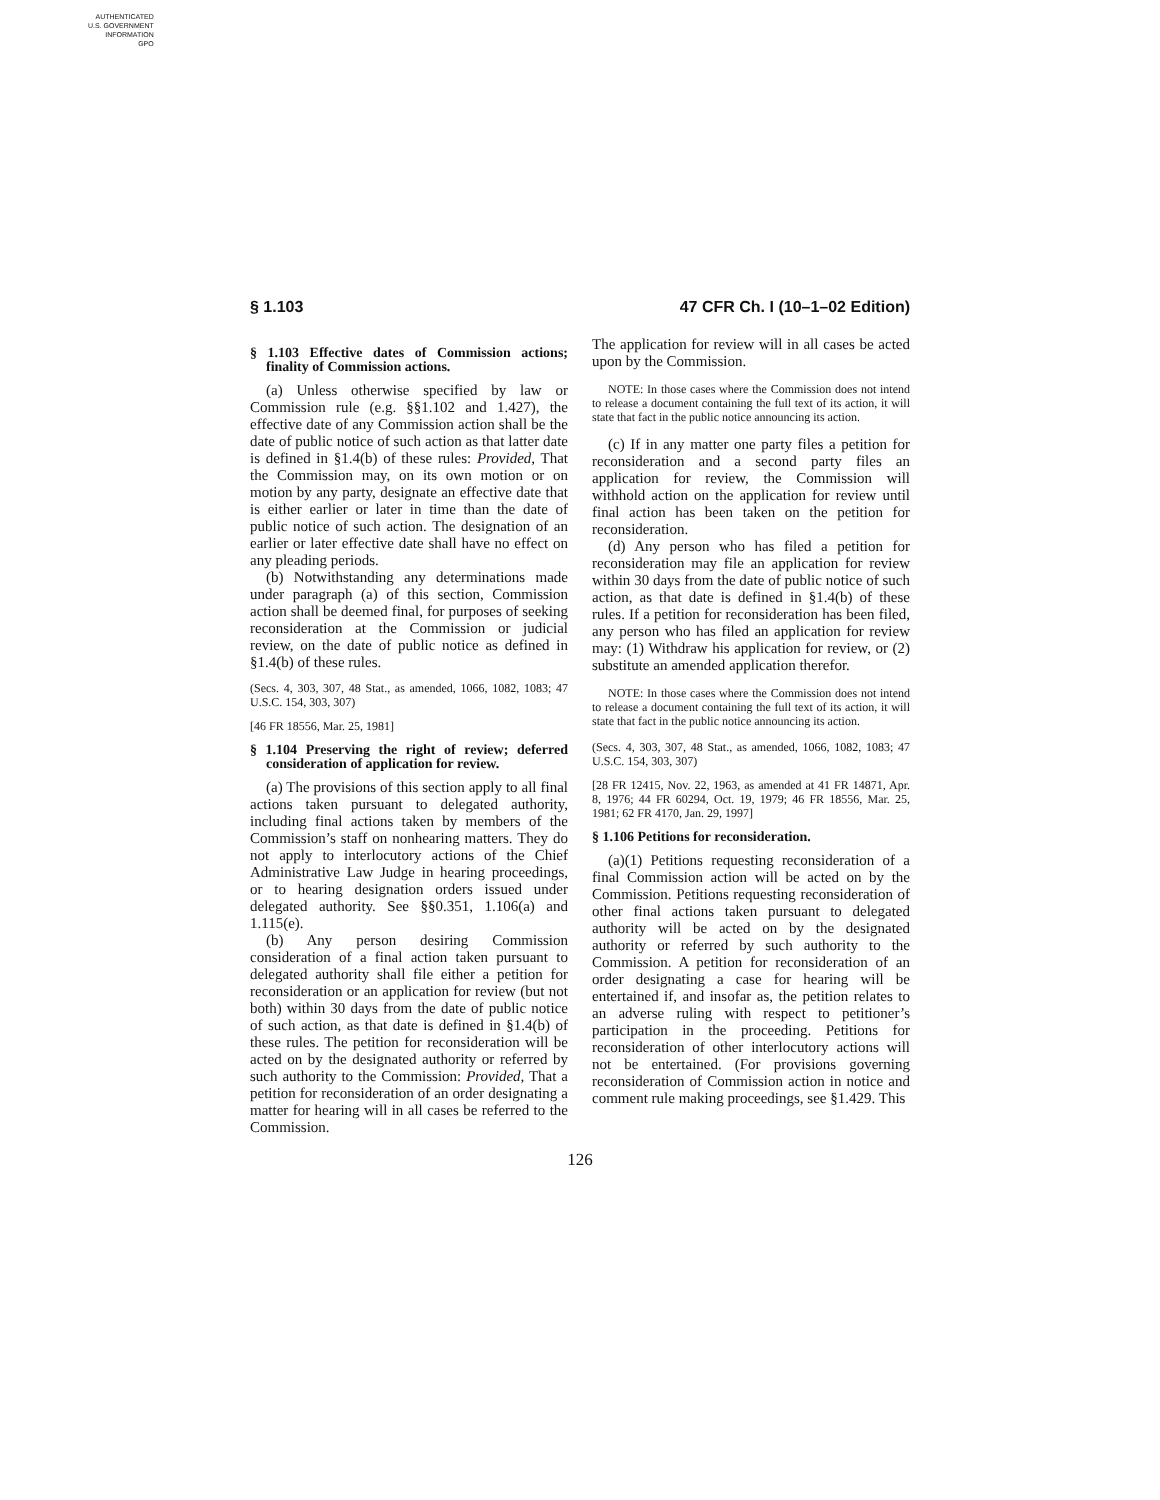AUTHENTICATED
U.S. GOVERNMENT
INFORMATION
GPO
§ 1.103 47 CFR Ch. I (10–1–02 Edition)
§ 1.103 Effective dates of Commission actions; finality of Commission actions.
(a) Unless otherwise specified by law or Commission rule (e.g. §§1.102 and 1.427), the effective date of any Commission action shall be the date of public notice of such action as that latter date is defined in §1.4(b) of these rules: Provided, That the Commission may, on its own motion or on motion by any party, designate an effective date that is either earlier or later in time than the date of public notice of such action. The designation of an earlier or later effective date shall have no effect on any pleading periods.
(b) Notwithstanding any determinations made under paragraph (a) of this section, Commission action shall be deemed final, for purposes of seeking reconsideration at the Commission or judicial review, on the date of public notice as defined in §1.4(b) of these rules.
(Secs. 4, 303, 307, 48 Stat., as amended, 1066, 1082, 1083; 47 U.S.C. 154, 303, 307)
[46 FR 18556, Mar. 25, 1981]
§ 1.104 Preserving the right of review; deferred consideration of application for review.
(a) The provisions of this section apply to all final actions taken pursuant to delegated authority, including final actions taken by members of the Commission’s staff on nonhearing matters. They do not apply to interlocutory actions of the Chief Administrative Law Judge in hearing proceedings, or to hearing designation orders issued under delegated authority. See §§0.351, 1.106(a) and 1.115(e).
(b) Any person desiring Commission consideration of a final action taken pursuant to delegated authority shall file either a petition for reconsideration or an application for review (but not both) within 30 days from the date of public notice of such action, as that date is defined in §1.4(b) of these rules. The petition for reconsideration will be acted on by the designated authority or referred by such authority to the Commission: Provided, That a petition for reconsideration of an order designating a matter for hearing will in all cases be referred to the Commission.
The application for review will in all cases be acted upon by the Commission.
NOTE: In those cases where the Commission does not intend to release a document containing the full text of its action, it will state that fact in the public notice announcing its action.
(c) If in any matter one party files a petition for reconsideration and a second party files an application for review, the Commission will withhold action on the application for review until final action has been taken on the petition for reconsideration.
(d) Any person who has filed a petition for reconsideration may file an application for review within 30 days from the date of public notice of such action, as that date is defined in §1.4(b) of these rules. If a petition for reconsideration has been filed, any person who has filed an application for review may: (1) Withdraw his application for review, or (2) substitute an amended application therefor.
NOTE: In those cases where the Commission does not intend to release a document containing the full text of its action, it will state that fact in the public notice announcing its action.
(Secs. 4, 303, 307, 48 Stat., as amended, 1066, 1082, 1083; 47 U.S.C. 154, 303, 307)
[28 FR 12415, Nov. 22, 1963, as amended at 41 FR 14871, Apr. 8, 1976; 44 FR 60294, Oct. 19, 1979; 46 FR 18556, Mar. 25, 1981; 62 FR 4170, Jan. 29, 1997]
§ 1.106 Petitions for reconsideration.
(a)(1) Petitions requesting reconsideration of a final Commission action will be acted on by the Commission. Petitions requesting reconsideration of other final actions taken pursuant to delegated authority will be acted on by the designated authority or referred by such authority to the Commission. A petition for reconsideration of an order designating a case for hearing will be entertained if, and insofar as, the petition relates to an adverse ruling with respect to petitioner’s participation in the proceeding. Petitions for reconsideration of other interlocutory actions will not be entertained. (For provisions governing reconsideration of Commission action in notice and comment rule making proceedings, see §1.429. This
126